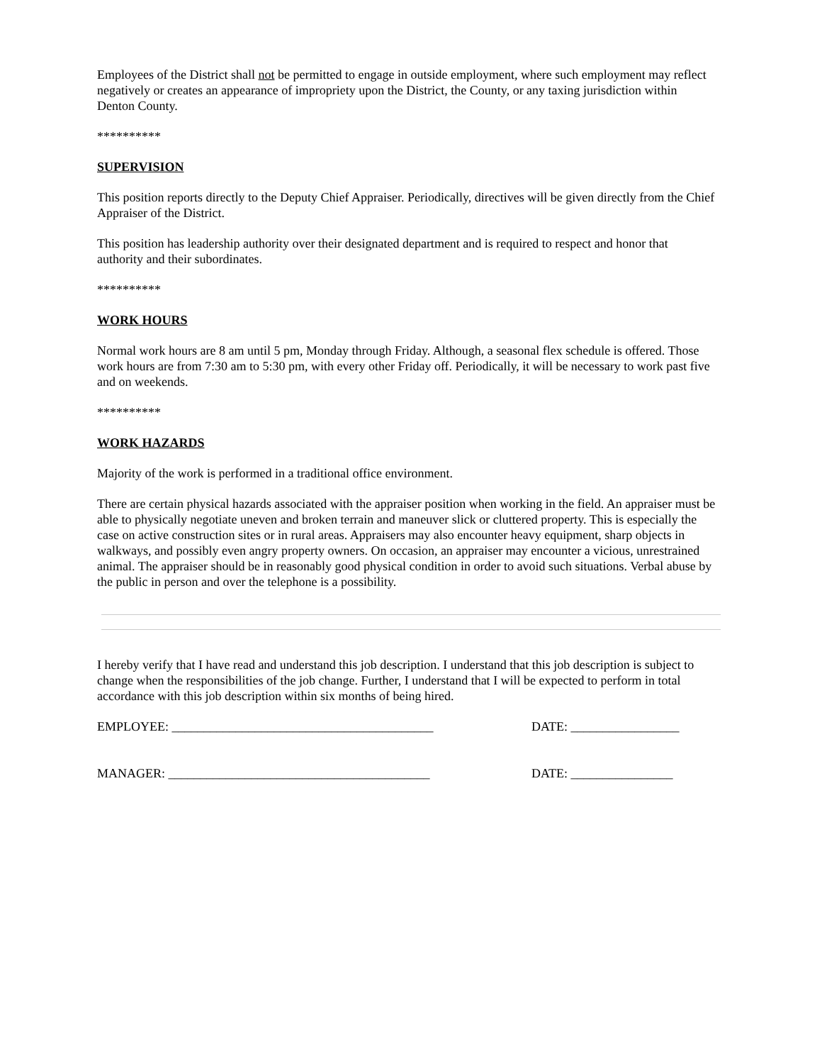Employees of the District shall not be permitted to engage in outside employment, where such employment may reflect negatively or creates an appearance of impropriety upon the District, the County, or any taxing jurisdiction within Denton County.
**********
SUPERVISION
This position reports directly to the Deputy Chief Appraiser. Periodically, directives will be given directly from the Chief Appraiser of the District.
This position has leadership authority over their designated department and is required to respect and honor that authority and their subordinates.
**********
WORK HOURS
Normal work hours are 8 am until 5 pm, Monday through Friday. Although, a seasonal flex schedule is offered. Those work hours are from 7:30 am to 5:30 pm, with every other Friday off. Periodically, it will be necessary to work past five and on weekends.
**********
WORK HAZARDS
Majority of the work is performed in a traditional office environment.
There are certain physical hazards associated with the appraiser position when working in the field. An appraiser must be able to physically negotiate uneven and broken terrain and maneuver slick or cluttered property. This is especially the case on active construction sites or in rural areas. Appraisers may also encounter heavy equipment, sharp objects in walkways, and possibly even angry property owners. On occasion, an appraiser may encounter a vicious, unrestrained animal. The appraiser should be in reasonably good physical condition in order to avoid such situations. Verbal abuse by the public in person and over the telephone is a possibility.
I hereby verify that I have read and understand this job description. I understand that this job description is subject to change when the responsibilities of the job change. Further, I understand that I will be expected to perform in total accordance with this job description within six months of being hired.
EMPLOYEE: _________________________________________ DATE: _________________
MANAGER: _________________________________________ DATE: ________________